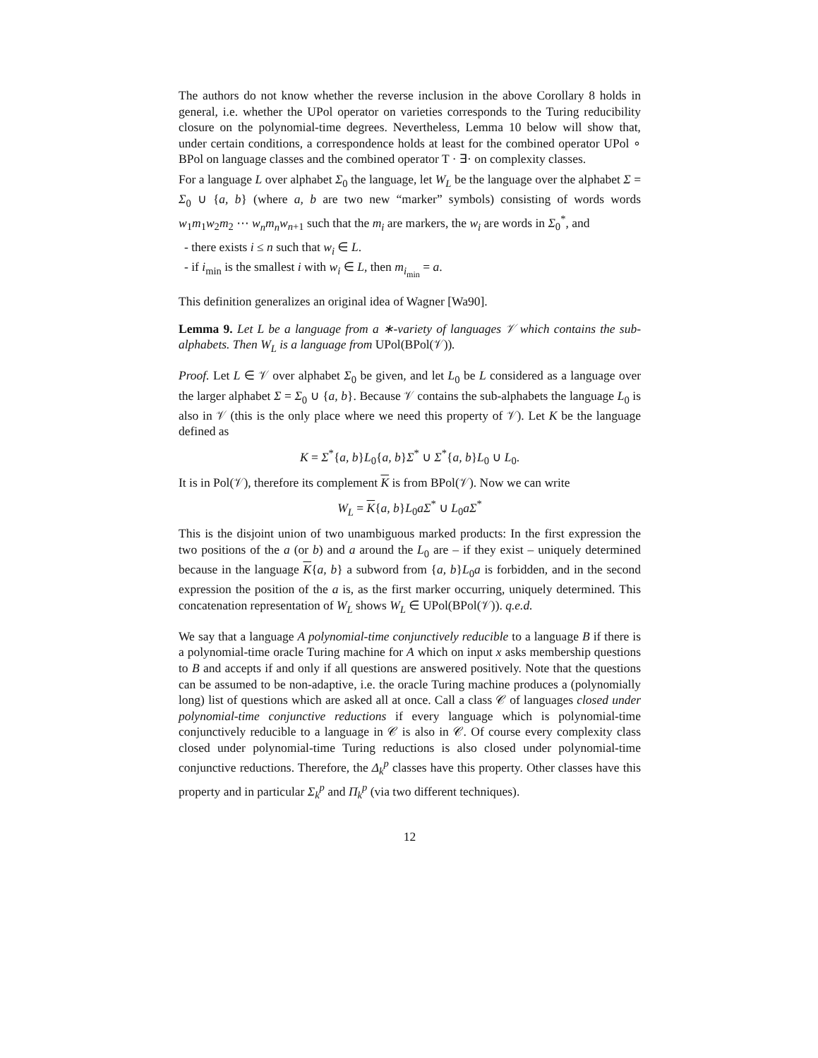The authors do not know whether the reverse inclusion in the above Corollary 8 holds in general, i.e. whether the UPol operator on varieties corresponds to the Turing reducibility closure on the polynomial-time degrees. Nevertheless, Lemma 10 below will show that, under certain conditions, a correspondence holds at least for the combined operator UPol ∘ BPol on language classes and the combined operator T · ∃· on complexity classes.
For a language L over alphabet Σ<sub>0</sub> the language, let W<sub>L</sub> be the language over the alphabet Σ = Σ<sub>0</sub> ∪ {a, b} (where a, b are two new “marker” symbols) consisting of words words w<sub>1</sub>m<sub>1</sub>w<sub>2</sub>m<sub>2</sub> ⋯ w<sub>n</sub>m<sub>n</sub>w<sub>n+1</sub> such that the m<sub>i</sub> are markers, the w<sub>i</sub> are words in Σ<sub>0</sub><sup>*</sup>, and
- there exists i ≤ n such that w<sub>i</sub> ∈ L.
- if i<sub>min</sub> is the smallest i with w<sub>i</sub> ∈ L, then m<sub>i<sub>min</sub></sub> = a.
This definition generalizes an original idea of Wagner [Wa90].
Lemma 9. Let L be a language from a ∗-variety of languages 𝒱 which contains the sub-alphabets. Then W<sub>L</sub> is a language from UPol(BPol(𝒱)).
Proof. Let L ∈ 𝒱 over alphabet Σ<sub>0</sub> be given, and let L<sub>0</sub> be L considered as a language over the larger alphabet Σ = Σ<sub>0</sub> ∪ {a, b}. Because 𝒱 contains the sub-alphabets the language L<sub>0</sub> is also in 𝒱 (this is the only place where we need this property of 𝒱). Let K be the language defined as
K = Σ<sup>*</sup>{a, b}L<sub>0</sub>{a, b}Σ<sup>*</sup> ∪ Σ<sup>*</sup>{a, b}L<sub>0</sub> ∪ L<sub>0</sub>.
It is in Pol(𝒱), therefore its complement K is from BPol(𝒱). Now we can write
W<sub>L</sub> = K{a, b}L<sub>0</sub>aΣ<sup>*</sup> ∪ L<sub>0</sub>aΣ<sup>*</sup>
This is the disjoint union of two unambiguous marked products: In the first expression the two positions of the a (or b) and a around the L<sub>0</sub> are – if they exist – uniquely determined because in the language K{a, b} a subword from {a, b}L<sub>0</sub>a is forbidden, and in the second expression the position of the a is, as the first marker occurring, uniquely determined. This concatenation representation of W<sub>L</sub> shows W<sub>L</sub> ∈ UPol(BPol(𝒱)). q.e.d.
We say that a language A polynomial-time conjunctively reducible to a language B if there is a polynomial-time oracle Turing machine for A which on input x asks membership questions to B and accepts if and only if all questions are answered positively. Note that the questions can be assumed to be non-adaptive, i.e. the oracle Turing machine produces a (polynomially long) list of questions which are asked all at once. Call a class 𝒞 of languages closed under polynomial-time conjunctive reductions if every language which is polynomial-time conjunctively reducible to a language in 𝒞 is also in 𝒞. Of course every complexity class closed under polynomial-time Turing reductions is also closed under polynomial-time conjunctive reductions. Therefore, the Δ<sub>k</sub><sup>p</sup> classes have this property. Other classes have this property and in particular Σ<sub>k</sub><sup>p</sup> and Π<sub>k</sub><sup>p</sup> (via two different techniques).
12